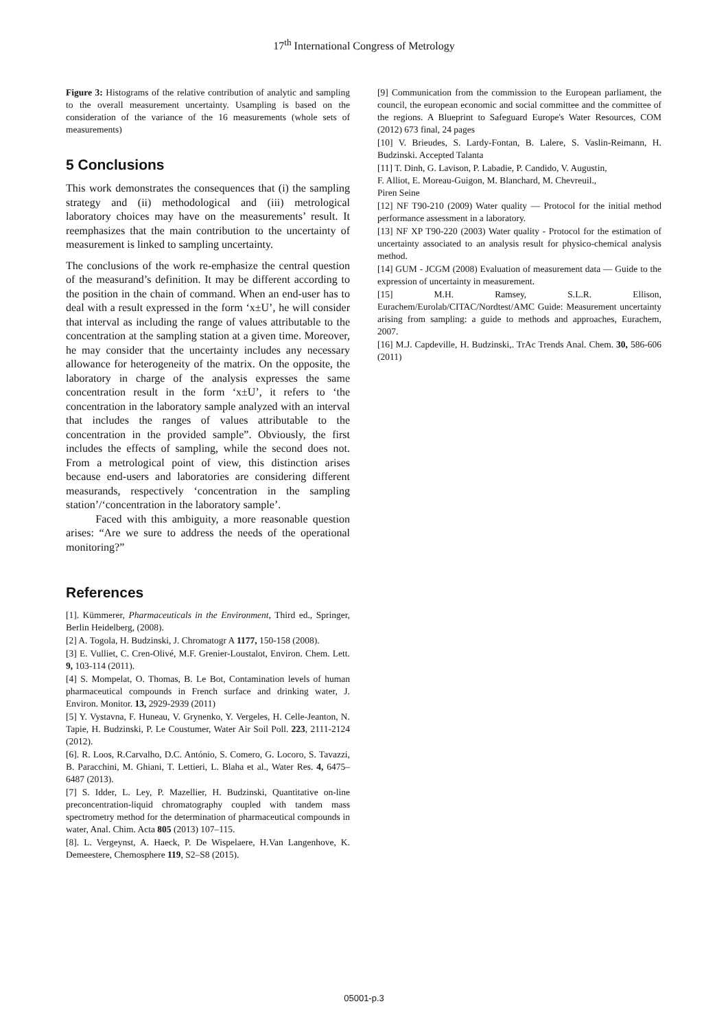17<sup>th</sup> International Congress of Metrology
Figure 3: Histograms of the relative contribution of analytic and sampling to the overall measurement uncertainty. Usampling is based on the consideration of the variance of the 16 measurements (whole sets of measurements)
5 Conclusions
This work demonstrates the consequences that (i) the sampling strategy and (ii) methodological and (iii) metrological laboratory choices may have on the measurements’ result. It reemphasizes that the main contribution to the uncertainty of measurement is linked to sampling uncertainty.
The conclusions of the work re-emphasize the central question of the measurand’s definition. It may be different according to the position in the chain of command. When an end-user has to deal with a result expressed in the form ‘x±U’, he will consider that interval as including the range of values attributable to the concentration at the sampling station at a given time. Moreover, he may consider that the uncertainty includes any necessary allowance for heterogeneity of the matrix. On the opposite, the laboratory in charge of the analysis expresses the same concentration result in the form ‘x±U’, it refers to ‘the concentration in the laboratory sample analyzed with an interval that includes the ranges of values attributable to the concentration in the provided sample”. Obviously, the first includes the effects of sampling, while the second does not. From a metrological point of view, this distinction arises because end-users and laboratories are considering different measurands, respectively ‘concentration in the sampling station’/‘concentration in the laboratory sample’.
Faced with this ambiguity, a more reasonable question arises: “Are we sure to address the needs of the operational monitoring?”
References
[1]. Kümmerer, Pharmaceuticals in the Environment, Third ed., Springer, Berlin Heidelberg, (2008).
[2] A. Togola, H. Budzinski, J. Chromatogr A 1177, 150-158 (2008).
[3] E. Vulliet, C. Cren-Olivé, M.F. Grenier-Loustalot, Environ. Chem. Lett. 9, 103-114 (2011).
[4] S. Mompelat, O. Thomas, B. Le Bot, Contamination levels of human pharmaceutical compounds in French surface and drinking water, J. Environ. Monitor. 13, 2929-2939 (2011)
[5] Y. Vystavna, F. Huneau, V. Grynenko, Y. Vergeles, H. Celle-Jeanton, N. Tapie, H. Budzinski, P. Le Coustumer, Water Air Soil Poll. 223, 2111-2124 (2012).
[6]. R. Loos, R.Carvalho, D.C. António, S. Comero, G. Locoro, S. Tavazzi, B. Paracchini, M. Ghiani, T. Lettieri, L. Blaha et al., Water Res. 4, 6475–6487 (2013).
[7] S. Idder, L. Ley, P. Mazellier, H. Budzinski, Quantitative on-line preconcentration-liquid chromatography coupled with tandem mass spectrometry method for the determination of pharmaceutical compounds in water, Anal. Chim. Acta 805 (2013) 107–115.
[8]. L. Vergeynst, A. Haeck, P. De Wispelaere, H.Van Langenhove, K. Demeestere, Chemosphere 119, S2–S8 (2015).
[9] Communication from the commission to the European parliament, the council, the european economic and social committee and the committee of the regions. A Blueprint to Safeguard Europe's Water Resources, COM (2012) 673 final, 24 pages
[10] V. Brieudes, S. Lardy-Fontan, B. Lalere, S. Vaslin-Reimann, H. Budzinski. Accepted Talanta
[11] T. Dinh, G. Lavison, P. Labadie, P. Candido, V. Augustin,
F. Alliot, E. Moreau-Guigon, M. Blanchard, M. Chevreuil.,
Piren Seine
[12] NF T90-210 (2009) Water quality — Protocol for the initial method performance assessment in a laboratory.
[13] NF XP T90-220 (2003) Water quality - Protocol for the estimation of uncertainty associated to an analysis result for physico-chemical analysis method.
[14] GUM - JCGM (2008) Evaluation of measurement data — Guide to the expression of uncertainty in measurement.
[15] M.H. Ramsey, S.L.R. Ellison, Eurachem/Eurolab/CITAC/Nordtest/AMC Guide: Measurement uncertainty arising from sampling: a guide to methods and approaches, Eurachem, 2007.
[16] M.J. Capdeville, H. Budzinski,. TrAc Trends Anal. Chem. 30, 586-606 (2011)
05001-p.3